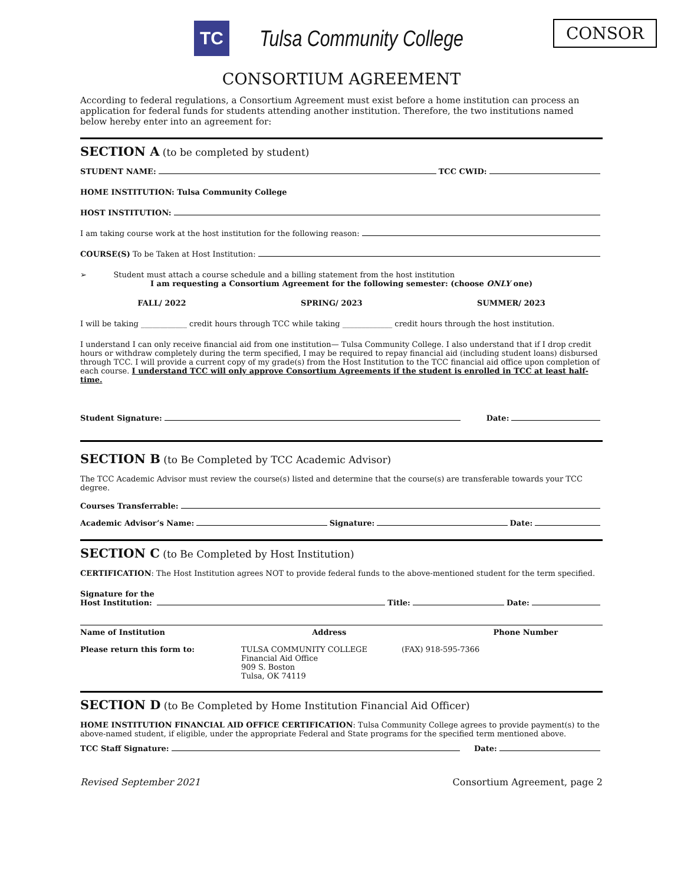TC
Tulsa Community College
CONSOR
CONSORTIUM AGREEMENT
According to federal regulations, a Consortium Agreement must exist before a home institution can process an application for federal funds for students attending another institution. Therefore, the two institutions named below hereby enter into an agreement for:
SECTION A (to be completed by student)
STUDENT NAME: TCC CWID:
HOME INSTITUTION: Tulsa Community College
HOST INSTITUTION:
I am taking course work at the host institution for the following reason:
COURSE(S) To be Taken at Host Institution:
➢ Student must attach a course schedule and a billing statement from the host institution
I am requesting a Consortium Agreement for the following semester: (choose ONLY one)
FALL/ 2022 SPRING/ 2023 SUMMER/ 2023
I will be taking ____________ credit hours through TCC while taking _____________ credit hours through the host institution.
I understand I can only receive financial aid from one institution— Tulsa Community College. I also understand that if I drop credit hours or withdraw completely during the term specified, I may be required to repay financial aid (including student loans) disbursed through TCC. I will provide a current copy of my grade(s) from the Host Institution to the TCC financial aid office upon completion of each course. I understand TCC will only approve Consortium Agreements if the student is enrolled in TCC at least half-time.
Student Signature: Date:
SECTION B (to Be Completed by TCC Academic Advisor)
The TCC Academic Advisor must review the course(s) listed and determine that the course(s) are transferable towards your TCC degree.
Courses Transferrable:
Academic Advisor’s Name: Signature: Date:
SECTION C (to Be Completed by Host Institution)
CERTIFICATION: The Host Institution agrees NOT to provide federal funds to the above-mentioned student for the term specified.
Signature for the
Host Institution: Title: Date:
Name of Institution Address Phone Number
Please return this form to: TULSA COMMUNITY COLLEGE
Financial Aid Office
909 S. Boston
Tulsa, OK 74119 (FAX) 918-595-7366
SECTION D (to Be Completed by Home Institution Financial Aid Officer)
HOME INSTITUTION FINANCIAL AID OFFICE CERTIFICATION: Tulsa Community College agrees to provide payment(s) to the above-named student, if eligible, under the appropriate Federal and State programs for the specified term mentioned above.
TCC Staff Signature: Date:
Revised September 2021 Consortium Agreement, page 2